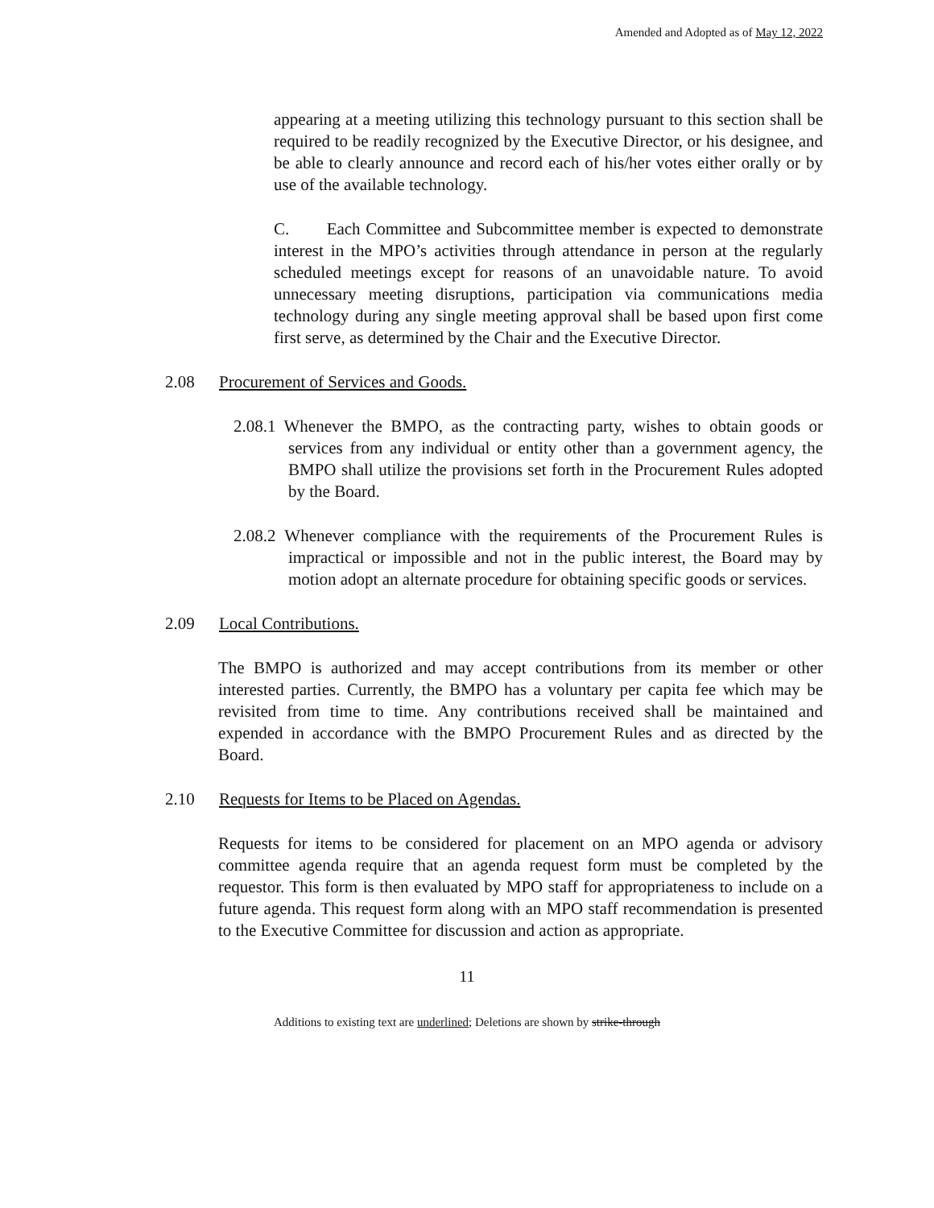Amended and Adopted as of May 12, 2022
appearing at a meeting utilizing this technology pursuant to this section shall be required to be readily recognized by the Executive Director, or his designee, and be able to clearly announce and record each of his/her votes either orally or by use of the available technology.
C. Each Committee and Subcommittee member is expected to demonstrate interest in the MPO’s activities through attendance in person at the regularly scheduled meetings except for reasons of an unavoidable nature. To avoid unnecessary meeting disruptions, participation via communications media technology during any single meeting approval shall be based upon first come first serve, as determined by the Chair and the Executive Director.
2.08 Procurement of Services and Goods.
2.08.1 Whenever the BMPO, as the contracting party, wishes to obtain goods or services from any individual or entity other than a government agency, the BMPO shall utilize the provisions set forth in the Procurement Rules adopted by the Board.
2.08.2 Whenever compliance with the requirements of the Procurement Rules is impractical or impossible and not in the public interest, the Board may by motion adopt an alternate procedure for obtaining specific goods or services.
2.09 Local Contributions.
The BMPO is authorized and may accept contributions from its member or other interested parties. Currently, the BMPO has a voluntary per capita fee which may be revisited from time to time. Any contributions received shall be maintained and expended in accordance with the BMPO Procurement Rules and as directed by the Board.
2.10 Requests for Items to be Placed on Agendas.
Requests for items to be considered for placement on an MPO agenda or advisory committee agenda require that an agenda request form must be completed by the requestor. This form is then evaluated by MPO staff for appropriateness to include on a future agenda. This request form along with an MPO staff recommendation is presented to the Executive Committee for discussion and action as appropriate.
11
Additions to existing text are underlined; Deletions are shown by strike-through